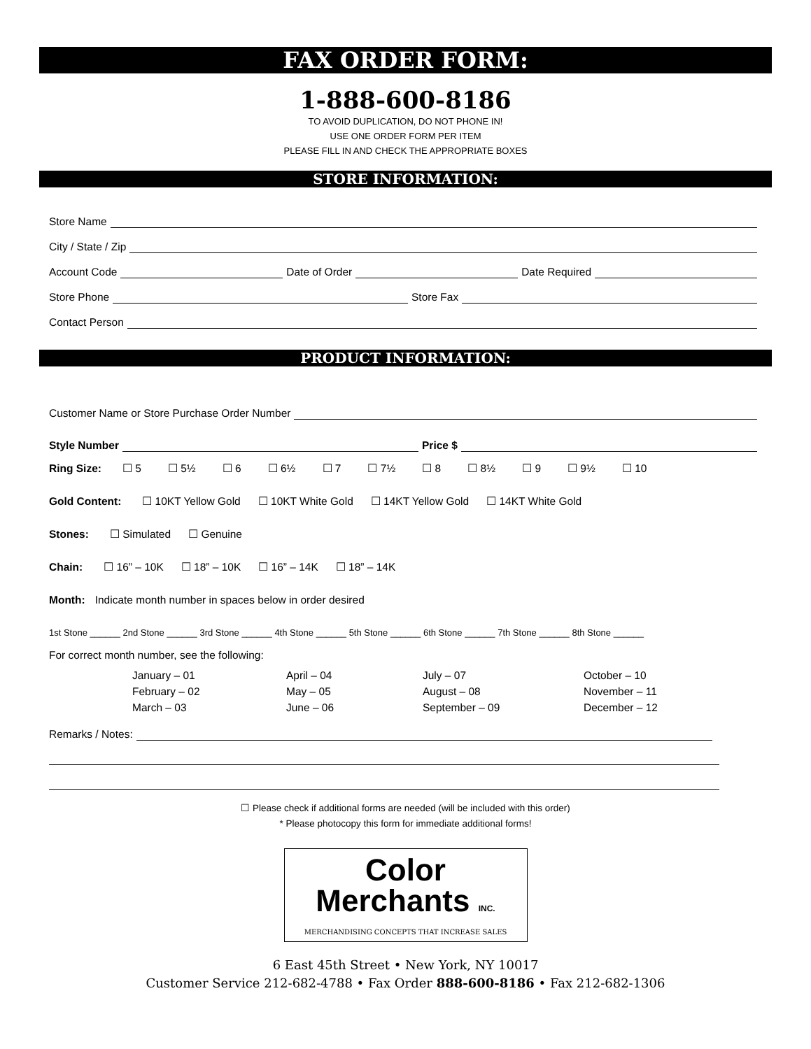FAX ORDER FORM:
1-888-600-8186
TO AVOID DUPLICATION, DO NOT PHONE IN!
USE ONE ORDER FORM PER ITEM
PLEASE FILL IN AND CHECK THE APPROPRIATE BOXES
STORE INFORMATION:
Store Name
City / State / Zip
Account Code Date of Order Date Required
Store Phone Store Fax
Contact Person
PRODUCT INFORMATION:
Customer Name or Store Purchase Order Number
Style Number Price $
Ring Size: ☐ 5 ☐ 5½ ☐ 6 ☐ 6½ ☐ 7 ☐ 7½ ☐ 8 ☐ 8½ ☐ 9 ☐ 9½ ☐ 10
Gold Content: ☐ 10KT Yellow Gold ☐ 10KT White Gold ☐ 14KT Yellow Gold ☐ 14KT White Gold
Stones: ☐ Simulated ☐ Genuine
Chain: ☐ 16” – 10K ☐ 18” – 10K ☐ 16” – 14K ☐ 18” – 14K
Month: Indicate month number in spaces below in order desired
1st Stone ______ 2nd Stone ______ 3rd Stone ______ 4th Stone ______ 5th Stone ______ 6th Stone ______ 7th Stone ______ 8th Stone ______
For correct month number, see the following:
January – 01
February – 02
March – 03
April – 04
May – 05
June – 06
July – 07
August – 08
September – 09
October – 10
November – 11
December – 12
Remarks / Notes:
☐ Please check if additional forms are needed (will be included with this order)
* Please photocopy this form for immediate additional forms!
Color
Merchants INC.
MERCHANDISING CONCEPTS THAT INCREASE SALES
6 East 45th Street • New York, NY 10017
Customer Service 212-682-4788 • Fax Order 888-600-8186 • Fax 212-682-1306